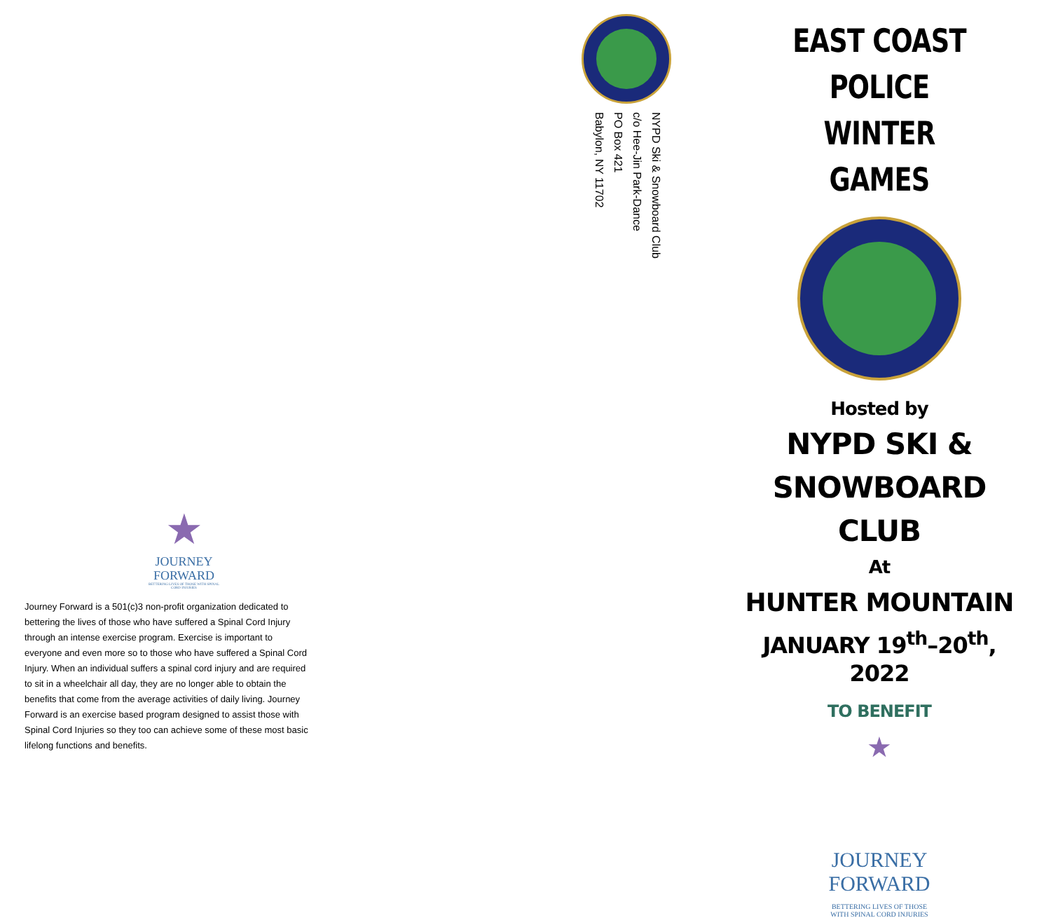★
JOURNEY
FORWARD
BETTERING LIVES OF THOSE WITH SPINAL CORD INJURIES
Journey Forward is a 501(c)3 non-profit organization dedicated to bettering the lives of those who have suffered a Spinal Cord Injury through an intense exercise program. Exercise is important to everyone and even more so to those who have suffered a Spinal Cord Injury. When an individual suffers a spinal cord injury and are required to sit in a wheelchair all day, they are no longer able to obtain the benefits that come from the average activities of daily living. Journey Forward is an exercise based program designed to assist those with Spinal Cord Injuries so they too can achieve some of these most basic lifelong functions and benefits.
NYPD Ski & Snowboard Club
c/o Hee-Jin Park-Dance
PO Box 421
Babylon, NY 11702
EAST COAST POLICE WINTER GAMES
Hosted by
NYPD SKI & SNOWBOARD CLUB
At
HUNTER MOUNTAIN
JANUARY 19<sup>th</sup>–20<sup>th</sup>, 2022
TO BENEFIT
★
JOURNEY
FORWARD
BETTERING LIVES OF THOSE WITH SPINAL CORD INJURIES